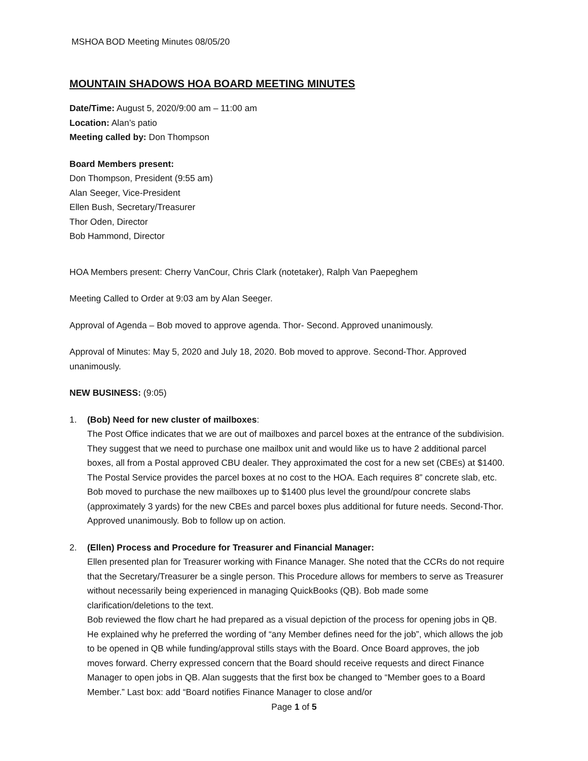MSHOA BOD Meeting Minutes 08/05/20
MOUNTAIN SHADOWS HOA BOARD MEETING MINUTES
Date/Time: August 5, 2020/9:00 am – 11:00 am
Location: Alan’s patio
Meeting called by: Don Thompson
Board Members present:
Don Thompson, President (9:55 am)
Alan Seeger, Vice-President
Ellen Bush, Secretary/Treasurer
Thor Oden, Director
Bob Hammond, Director
HOA Members present: Cherry VanCour, Chris Clark (notetaker), Ralph Van Paepeghem
Meeting Called to Order at 9:03 am by Alan Seeger.
Approval of Agenda – Bob moved to approve agenda. Thor- Second. Approved unanimously.
Approval of Minutes: May 5, 2020 and July 18, 2020. Bob moved to approve. Second-Thor. Approved unanimously.
NEW BUSINESS: (9:05)
1. (Bob) Need for new cluster of mailboxes:
The Post Office indicates that we are out of mailboxes and parcel boxes at the entrance of the subdivision. They suggest that we need to purchase one mailbox unit and would like us to have 2 additional parcel boxes, all from a Postal approved CBU dealer. They approximated the cost for a new set (CBEs) at $1400. The Postal Service provides the parcel boxes at no cost to the HOA. Each requires 8” concrete slab, etc. Bob moved to purchase the new mailboxes up to $1400 plus level the ground/pour concrete slabs (approximately 3 yards) for the new CBEs and parcel boxes plus additional for future needs. Second-Thor. Approved unanimously. Bob to follow up on action.
2. (Ellen) Process and Procedure for Treasurer and Financial Manager:
Ellen presented plan for Treasurer working with Finance Manager. She noted that the CCRs do not require that the Secretary/Treasurer be a single person. This Procedure allows for members to serve as Treasurer without necessarily being experienced in managing QuickBooks (QB). Bob made some clarification/deletions to the text.
Bob reviewed the flow chart he had prepared as a visual depiction of the process for opening jobs in QB. He explained why he preferred the wording of “any Member defines need for the job”, which allows the job to be opened in QB while funding/approval stills stays with the Board. Once Board approves, the job moves forward. Cherry expressed concern that the Board should receive requests and direct Finance Manager to open jobs in QB. Alan suggests that the first box be changed to “Member goes to a Board Member.” Last box: add “Board notifies Finance Manager to close and/or
Page 1 of 5